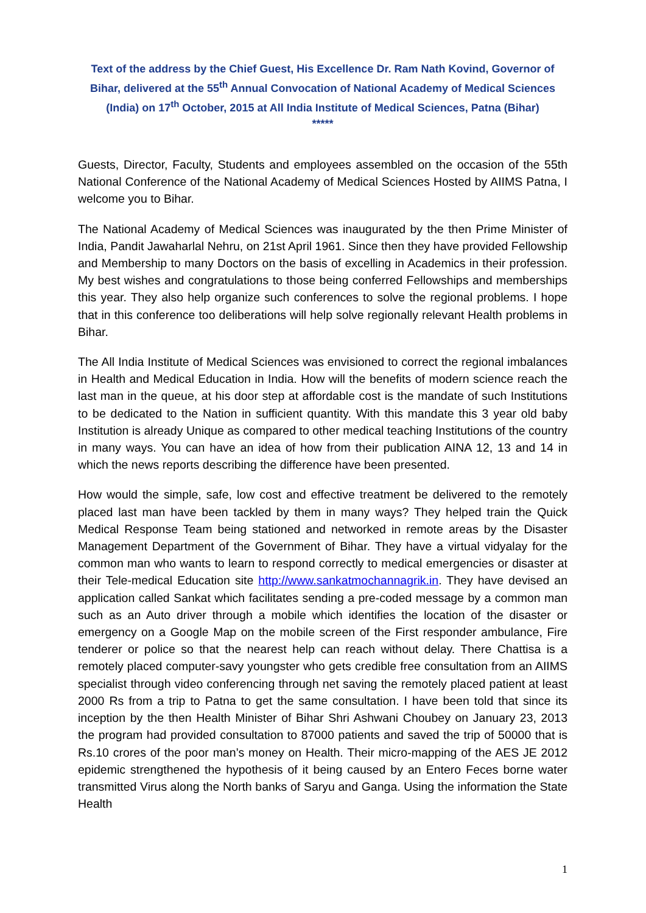Text of the address by the Chief Guest, His Excellence Dr. Ram Nath Kovind, Governor of Bihar, delivered at the 55<sup>th</sup> Annual Convocation of National Academy of Medical Sciences (India) on 17<sup>th</sup> October, 2015 at All India Institute of Medical Sciences, Patna (Bihar)
*****
Guests, Director, Faculty, Students and employees assembled on the occasion of the 55th National Conference of the National Academy of Medical Sciences Hosted by AIIMS Patna, I welcome you to Bihar.
The National Academy of Medical Sciences was inaugurated by the then Prime Minister of India, Pandit Jawaharlal Nehru, on 21st April 1961. Since then they have provided Fellowship and Membership to many Doctors on the basis of excelling in Academics in their profession. My best wishes and congratulations to those being conferred Fellowships and memberships this year. They also help organize such conferences to solve the regional problems. I hope that in this conference too deliberations will help solve regionally relevant Health problems in Bihar.
The All India Institute of Medical Sciences was envisioned to correct the regional imbalances in Health and Medical Education in India. How will the benefits of modern science reach the last man in the queue, at his door step at affordable cost is the mandate of such Institutions to be dedicated to the Nation in sufficient quantity. With this mandate this 3 year old baby Institution is already Unique as compared to other medical teaching Institutions of the country in many ways. You can have an idea of how from their publication AINA 12, 13 and 14 in which the news reports describing the difference have been presented.
How would the simple, safe, low cost and effective treatment be delivered to the remotely placed last man have been tackled by them in many ways? They helped train the Quick Medical Response Team being stationed and networked in remote areas by the Disaster Management Department of the Government of Bihar. They have a virtual vidyalay for the common man who wants to learn to respond correctly to medical emergencies or disaster at their Tele-medical Education site http://www.sankatmochannagrik.in. They have devised an application called Sankat which facilitates sending a pre-coded message by a common man such as an Auto driver through a mobile which identifies the location of the disaster or emergency on a Google Map on the mobile screen of the First responder ambulance, Fire tenderer or police so that the nearest help can reach without delay. There Chattisa is a remotely placed computer-savy youngster who gets credible free consultation from an AIIMS specialist through video conferencing through net saving the remotely placed patient at least 2000 Rs from a trip to Patna to get the same consultation. I have been told that since its inception by the then Health Minister of Bihar Shri Ashwani Choubey on January 23, 2013 the program had provided consultation to 87000 patients and saved the trip of 50000 that is Rs.10 crores of the poor man’s money on Health. Their micro-mapping of the AES JE 2012 epidemic strengthened the hypothesis of it being caused by an Entero Feces borne water transmitted Virus along the North banks of Saryu and Ganga. Using the information the State Health
1